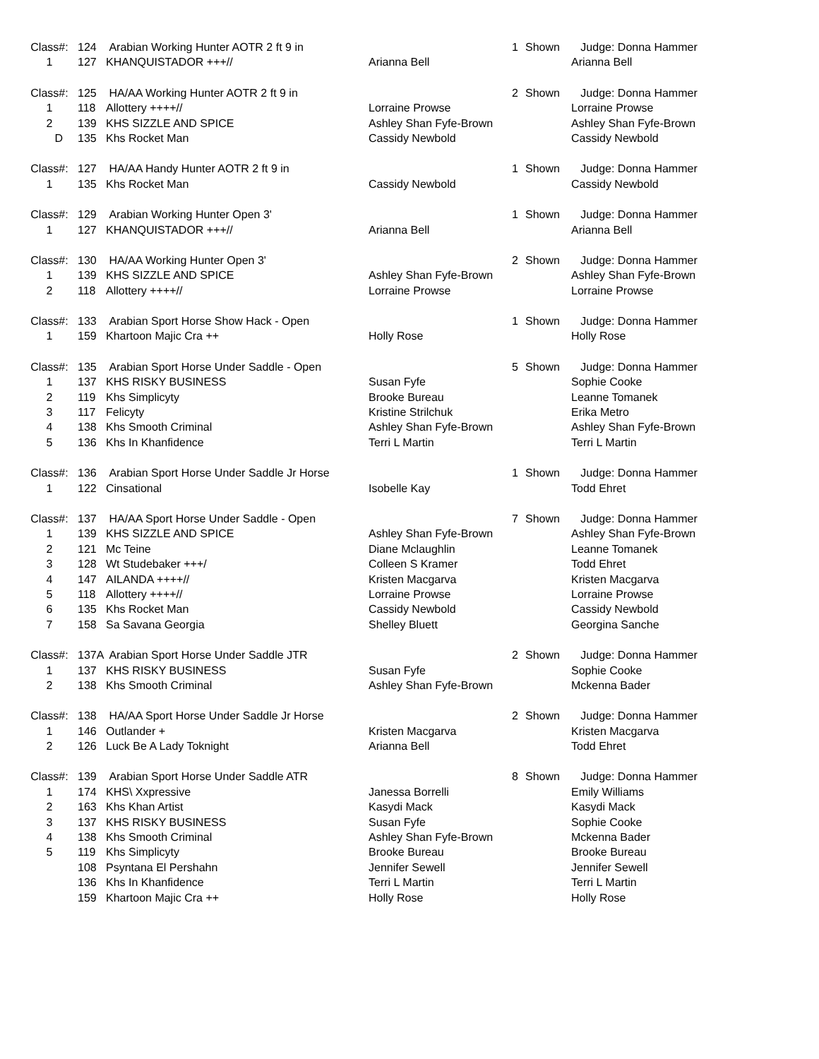| Class#: | 124 | Arabian Working Hunter AOTR 2 ft 9 in | | 1 | Shown | Judge: Donna Hammer |
| 1 | 127 | KHANQUISTADOR +++// | Arianna Bell | | | Arianna Bell |
| Class#: | 125 | HA/AA Working Hunter AOTR 2 ft 9 in | | 2 | Shown | Judge: Donna Hammer |
| 1 | 118 | Allottery ++++// | Lorraine Prowse | | | Lorraine Prowse |
| 2 | 139 | KHS SIZZLE AND SPICE | Ashley Shan Fyfe-Brown | | | Ashley Shan Fyfe-Brown |
| D | 135 | Khs Rocket Man | Cassidy Newbold | | | Cassidy Newbold |
| Class#: | 127 | HA/AA Handy Hunter AOTR 2 ft 9 in | | 1 | Shown | Judge: Donna Hammer |
| 1 | 135 | Khs Rocket Man | Cassidy Newbold | | | Cassidy Newbold |
| Class#: | 129 | Arabian Working Hunter Open 3' | | 1 | Shown | Judge: Donna Hammer |
| 1 | 127 | KHANQUISTADOR +++// | Arianna Bell | | | Arianna Bell |
| Class#: | 130 | HA/AA Working Hunter Open 3' | | 2 | Shown | Judge: Donna Hammer |
| 1 | 139 | KHS SIZZLE AND SPICE | Ashley Shan Fyfe-Brown | | | Ashley Shan Fyfe-Brown |
| 2 | 118 | Allottery ++++// | Lorraine Prowse | | | Lorraine Prowse |
| Class#: | 133 | Arabian Sport Horse Show Hack - Open | | 1 | Shown | Judge: Donna Hammer |
| 1 | 159 | Khartoon Majic Cra ++ | Holly Rose | | | Holly Rose |
| Class#: | 135 | Arabian Sport Horse Under Saddle - Open | | 5 | Shown | Judge: Donna Hammer |
| 1 | 137 | KHS RISKY BUSINESS | Susan Fyfe | | | Sophie Cooke |
| 2 | 119 | Khs Simplicyty | Brooke Bureau | | | Leanne Tomanek |
| 3 | 117 | Felicyty | Kristine Strilchuk | | | Erika Metro |
| 4 | 138 | Khs Smooth Criminal | Ashley Shan Fyfe-Brown | | | Ashley Shan Fyfe-Brown |
| 5 | 136 | Khs In Khanfidence | Terri L Martin | | | Terri L Martin |
| Class#: | 136 | Arabian Sport Horse Under Saddle Jr Horse | | 1 | Shown | Judge: Donna Hammer |
| 1 | 122 | Cinsational | Isobelle Kay | | | Todd Ehret |
| Class#: | 137 | HA/AA Sport Horse Under Saddle - Open | | 7 | Shown | Judge: Donna Hammer |
| 1 | 139 | KHS SIZZLE AND SPICE | Ashley Shan Fyfe-Brown | | | Ashley Shan Fyfe-Brown |
| 2 | 121 | Mc Teine | Diane Mclaughlin | | | Leanne Tomanek |
| 3 | 128 | Wt Studebaker +++/ | Colleen S Kramer | | | Todd Ehret |
| 4 | 147 | AILANDA ++++// | Kristen Macgarva | | | Kristen Macgarva |
| 5 | 118 | Allottery ++++// | Lorraine Prowse | | | Lorraine Prowse |
| 6 | 135 | Khs Rocket Man | Cassidy Newbold | | | Cassidy Newbold |
| 7 | 158 | Sa Savana Georgia | Shelley Bluett | | | Georgina Sanche |
| Class#: | 137A | Arabian Sport Horse Under Saddle JTR | | 2 | Shown | Judge: Donna Hammer |
| 1 | 137 | KHS RISKY BUSINESS | Susan Fyfe | | | Sophie Cooke |
| 2 | 138 | Khs Smooth Criminal | Ashley Shan Fyfe-Brown | | | Mckenna Bader |
| Class#: | 138 | HA/AA Sport Horse Under Saddle Jr Horse | | 2 | Shown | Judge: Donna Hammer |
| 1 | 146 | Outlander + | Kristen Macgarva | | | Kristen Macgarva |
| 2 | 126 | Luck Be A Lady Toknight | Arianna Bell | | | Todd Ehret |
| Class#: | 139 | Arabian Sport Horse Under Saddle ATR | | 8 | Shown | Judge: Donna Hammer |
| 1 | 174 | KHS\ Xxpressive | Janessa Borrelli | | | Emily Williams |
| 2 | 163 | Khs Khan Artist | Kasydi Mack | | | Kasydi Mack |
| 3 | 137 | KHS RISKY BUSINESS | Susan Fyfe | | | Sophie Cooke |
| 4 | 138 | Khs Smooth Criminal | Ashley Shan Fyfe-Brown | | | Mckenna Bader |
| 5 | 119 | Khs Simplicyty | Brooke Bureau | | | Brooke Bureau |
| | 108 | Psyntana El Pershahn | Jennifer Sewell | | | Jennifer Sewell |
| | 136 | Khs In Khanfidence | Terri L Martin | | | Terri L Martin |
| | 159 | Khartoon Majic Cra ++ | Holly Rose | | | Holly Rose |